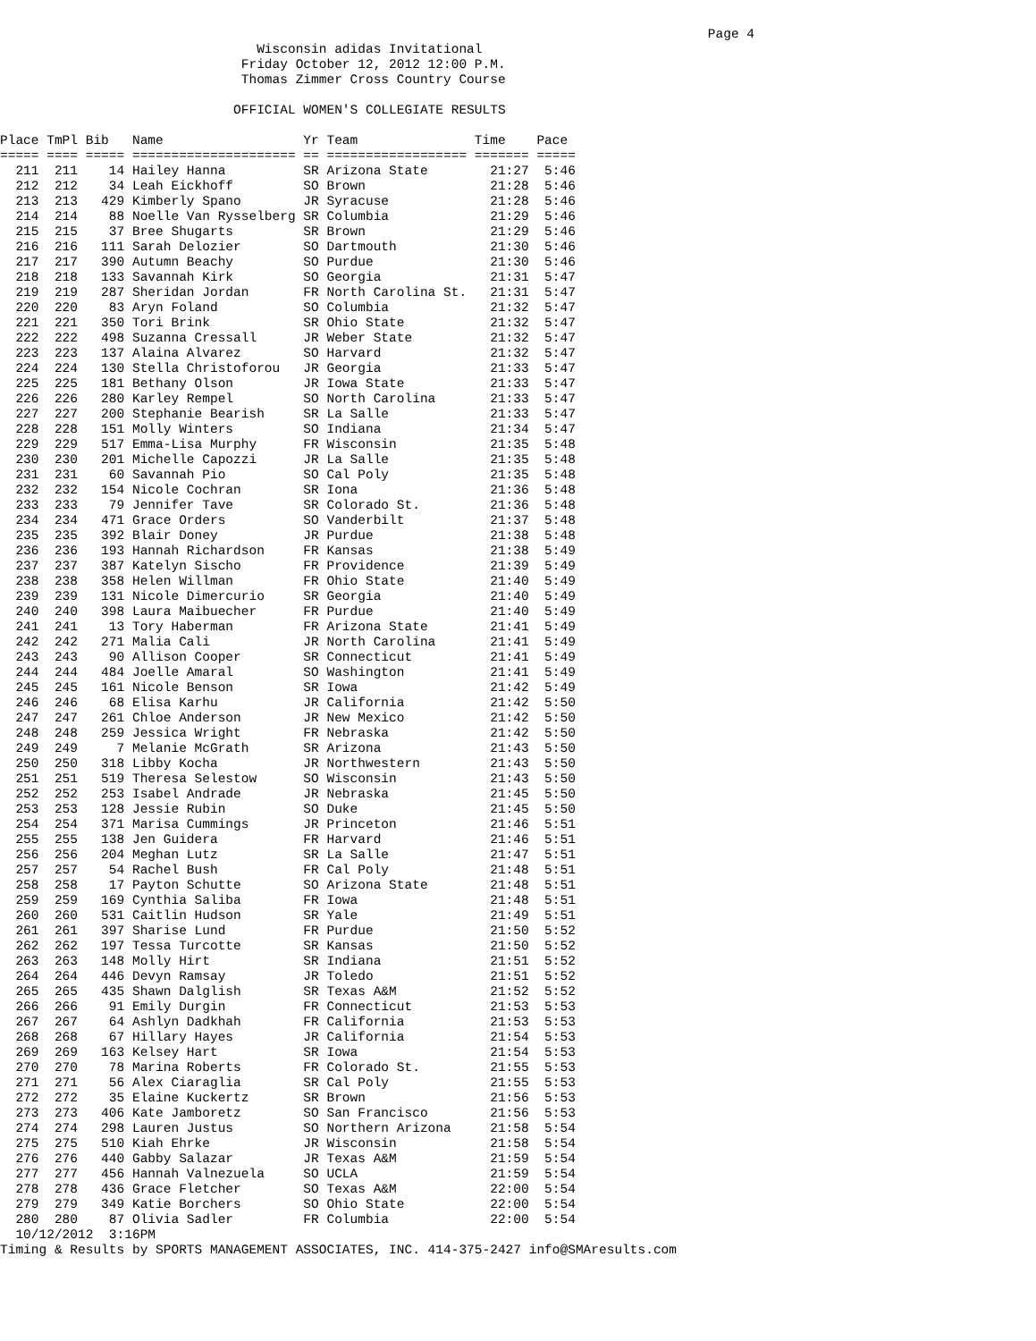Page 4
                                 Wisconsin adidas Invitational
                               Friday October 12, 2012 12:00 P.M.
                               Thomas Zimmer Cross Country Course

                              OFFICIAL WOMEN'S COLLEGIATE RESULTS

Place TmPl Bib   Name                  Yr Team               Time    Pace
===== ==== ===== ===================== == ================== ======= =====
  211  211    14 Hailey Hanna          SR Arizona State        21:27  5:46
  212  212    34 Leah Eickhoff         SO Brown                21:28  5:46
  213  213   429 Kimberly Spano        JR Syracuse             21:28  5:46
  214  214    88 Noelle Van Rysselberg SR Columbia             21:29  5:46
  215  215    37 Bree Shugarts         SR Brown                21:29  5:46
  216  216   111 Sarah Delozier        SO Dartmouth            21:30  5:46
  217  217   390 Autumn Beachy         SO Purdue               21:30  5:46
  218  218   133 Savannah Kirk         SO Georgia              21:31  5:47
  219  219   287 Sheridan Jordan       FR North Carolina St.   21:31  5:47
  220  220    83 Aryn Foland           SO Columbia             21:32  5:47
  221  221   350 Tori Brink            SR Ohio State           21:32  5:47
  222  222   498 Suzanna Cressall      JR Weber State          21:32  5:47
  223  223   137 Alaina Alvarez        SO Harvard              21:32  5:47
  224  224   130 Stella Christoforou   JR Georgia              21:33  5:47
  225  225   181 Bethany Olson         JR Iowa State           21:33  5:47
  226  226   280 Karley Rempel         SO North Carolina       21:33  5:47
  227  227   200 Stephanie Bearish     SR La Salle             21:33  5:47
  228  228   151 Molly Winters         SO Indiana              21:34  5:47
  229  229   517 Emma-Lisa Murphy      FR Wisconsin            21:35  5:48
  230  230   201 Michelle Capozzi      JR La Salle             21:35  5:48
  231  231    60 Savannah Pio          SO Cal Poly             21:35  5:48
  232  232   154 Nicole Cochran        SR Iona                 21:36  5:48
  233  233    79 Jennifer Tave         SR Colorado St.         21:36  5:48
  234  234   471 Grace Orders          SO Vanderbilt           21:37  5:48
  235  235   392 Blair Doney           JR Purdue               21:38  5:48
  236  236   193 Hannah Richardson     FR Kansas               21:38  5:49
  237  237   387 Katelyn Sischo        FR Providence           21:39  5:49
  238  238   358 Helen Willman         FR Ohio State           21:40  5:49
  239  239   131 Nicole Dimercurio     SR Georgia              21:40  5:49
  240  240   398 Laura Maibuecher      FR Purdue               21:40  5:49
  241  241    13 Tory Haberman         FR Arizona State        21:41  5:49
  242  242   271 Malia Cali            JR North Carolina       21:41  5:49
  243  243    90 Allison Cooper        SR Connecticut          21:41  5:49
  244  244   484 Joelle Amaral         SO Washington           21:41  5:49
  245  245   161 Nicole Benson         SR Iowa                 21:42  5:49
  246  246    68 Elisa Karhu           JR California           21:42  5:50
  247  247   261 Chloe Anderson        JR New Mexico           21:42  5:50
  248  248   259 Jessica Wright        FR Nebraska             21:42  5:50
  249  249     7 Melanie McGrath       SR Arizona              21:43  5:50
  250  250   318 Libby Kocha           JR Northwestern         21:43  5:50
  251  251   519 Theresa Selestow      SO Wisconsin            21:43  5:50
  252  252   253 Isabel Andrade        JR Nebraska             21:45  5:50
  253  253   128 Jessie Rubin          SO Duke                 21:45  5:50
  254  254   371 Marisa Cummings       JR Princeton            21:46  5:51
  255  255   138 Jen Guidera           FR Harvard              21:46  5:51
  256  256   204 Meghan Lutz           SR La Salle             21:47  5:51
  257  257    54 Rachel Bush           FR Cal Poly             21:48  5:51
  258  258    17 Payton Schutte        SO Arizona State        21:48  5:51
  259  259   169 Cynthia Saliba        FR Iowa                 21:48  5:51
  260  260   531 Caitlin Hudson        SR Yale                 21:49  5:51
  261  261   397 Sharise Lund          FR Purdue               21:50  5:52
  262  262   197 Tessa Turcotte        SR Kansas               21:50  5:52
  263  263   148 Molly Hirt            SR Indiana              21:51  5:52
  264  264   446 Devyn Ramsay          JR Toledo               21:51  5:52
  265  265   435 Shawn Dalglish        SR Texas A&M            21:52  5:52
  266  266    91 Emily Durgin          FR Connecticut          21:53  5:53
  267  267    64 Ashlyn Dadkhah        FR California           21:53  5:53
  268  268    67 Hillary Hayes         JR California           21:54  5:53
  269  269   163 Kelsey Hart           SR Iowa                 21:54  5:53
  270  270    78 Marina Roberts        FR Colorado St.         21:55  5:53
  271  271    56 Alex Ciaraglia        SR Cal Poly             21:55  5:53
  272  272    35 Elaine Kuckertz       SR Brown                21:56  5:53
  273  273   406 Kate Jamboretz        SO San Francisco        21:56  5:53
  274  274   298 Lauren Justus         SO Northern Arizona     21:58  5:54
  275  275   510 Kiah Ehrke            JR Wisconsin            21:58  5:54
  276  276   440 Gabby Salazar         JR Texas A&M            21:59  5:54
  277  277   456 Hannah Valnezuela     SO UCLA                 21:59  5:54
  278  278   436 Grace Fletcher        SO Texas A&M            22:00  5:54
  279  279   349 Katie Borchers        SO Ohio State           22:00  5:54
  280  280    87 Olivia Sadler         FR Columbia             22:00  5:54
  10/12/2012  3:16PM
Timing & Results by SPORTS MANAGEMENT ASSOCIATES, INC. 414-375-2427 info@SMAresults.com